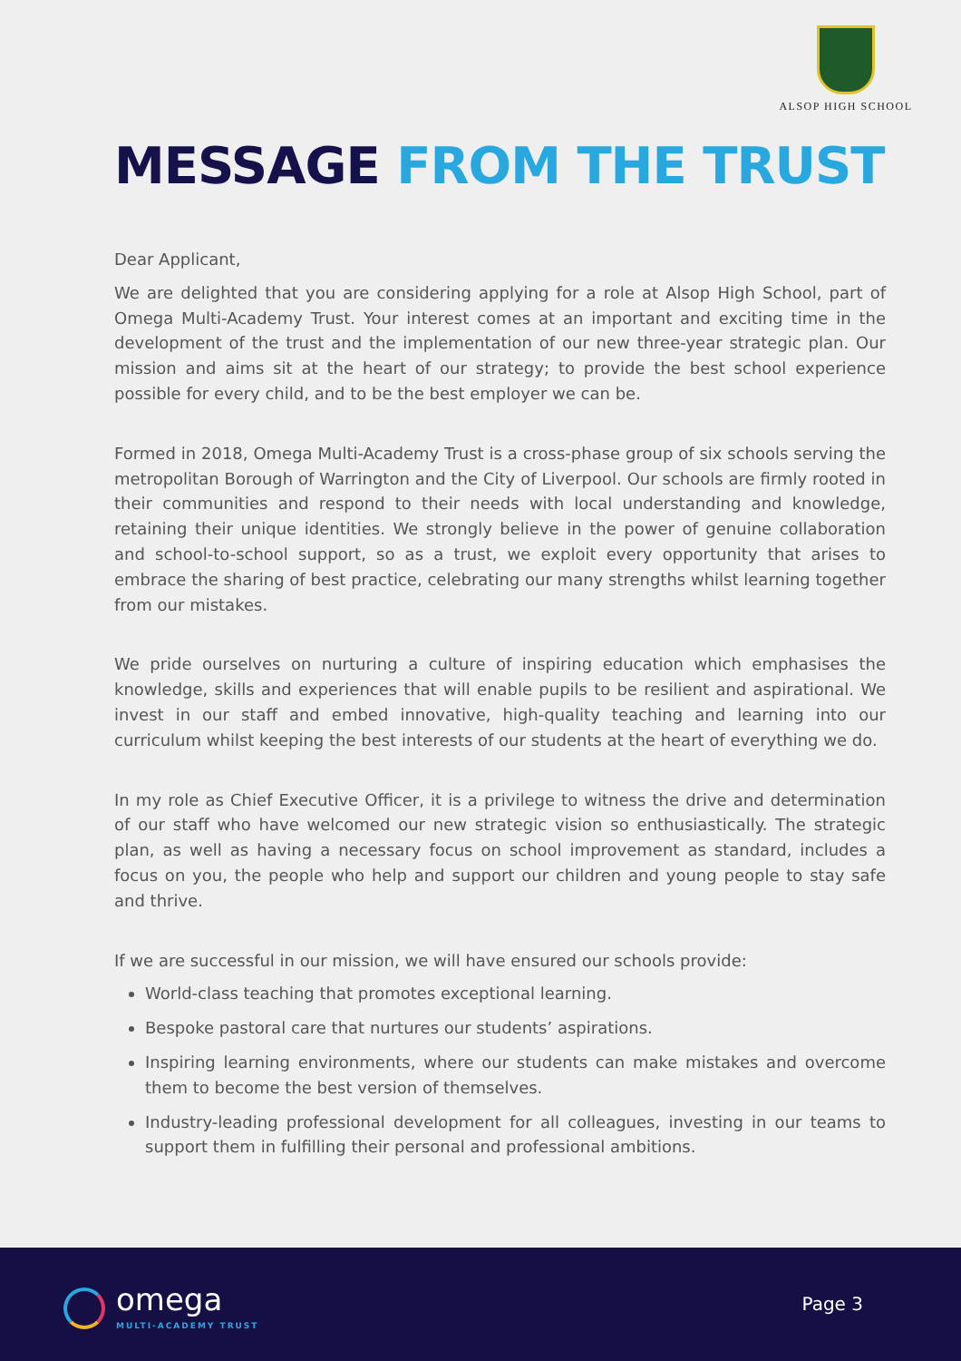ALSOP HIGH SCHOOL
MESSAGE FROM THE TRUST
Dear Applicant,
We are delighted that you are considering applying for a role at Alsop High School, part of Omega Multi-Academy Trust. Your interest comes at an important and exciting time in the development of the trust and the implementation of our new three-year strategic plan. Our mission and aims sit at the heart of our strategy; to provide the best school experience possible for every child, and to be the best employer we can be.
Formed in 2018, Omega Multi-Academy Trust is a cross-phase group of six schools serving the metropolitan Borough of Warrington and the City of Liverpool. Our schools are firmly rooted in their communities and respond to their needs with local understanding and knowledge, retaining their unique identities. We strongly believe in the power of genuine collaboration and school-to-school support, so as a trust, we exploit every opportunity that arises to embrace the sharing of best practice, celebrating our many strengths whilst learning together from our mistakes.
We pride ourselves on nurturing a culture of inspiring education which emphasises the knowledge, skills and experiences that will enable pupils to be resilient and aspirational. We invest in our staff and embed innovative, high-quality teaching and learning into our curriculum whilst keeping the best interests of our students at the heart of everything we do.
In my role as Chief Executive Officer, it is a privilege to witness the drive and determination of our staff who have welcomed our new strategic vision so enthusiastically. The strategic plan, as well as having a necessary focus on school improvement as standard, includes a focus on you, the people who help and support our children and young people to stay safe and thrive.
If we are successful in our mission, we will have ensured our schools provide:
World-class teaching that promotes exceptional learning.
Bespoke pastoral care that nurtures our students’ aspirations.
Inspiring learning environments, where our students can make mistakes and overcome them to become the best version of themselves.
Industry-leading professional development for all colleagues, investing in our teams to support them in fulfilling their personal and professional ambitions.
omega
MULTI-ACADEMY TRUST
Page 3